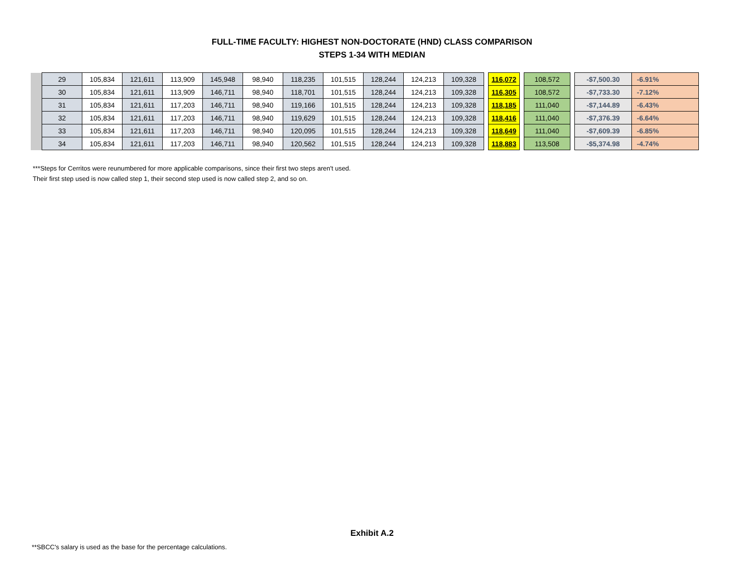FULL-TIME FACULTY: HIGHEST NON-DOCTORATE (HND) CLASS COMPARISON
STEPS 1-34 WITH MEDIAN
| | 29 | 105,834 | 121,611 | 113,909 | 145,948 | 98,940 | 118,235 | 101,515 | 128,244 | 124,213 | 109,328 | | 116,072 | | 108,572 | | -$7,500.30 | -6.91% |
| | 30 | 105,834 | 121,611 | 113,909 | 146,711 | 98,940 | 118,701 | 101,515 | 128,244 | 124,213 | 109,328 | | 116,305 | | 108,572 | | -$7,733.30 | -7.12% |
| | 31 | 105,834 | 121,611 | 117,203 | 146,711 | 98,940 | 119,166 | 101,515 | 128,244 | 124,213 | 109,328 | | 118,185 | | 111,040 | | -$7,144.89 | -6.43% |
| | 32 | 105,834 | 121,611 | 117,203 | 146,711 | 98,940 | 119,629 | 101,515 | 128,244 | 124,213 | 109,328 | | 118,416 | | 111,040 | | -$7,376.39 | -6.64% |
| | 33 | 105,834 | 121,611 | 117,203 | 146,711 | 98,940 | 120,095 | 101,515 | 128,244 | 124,213 | 109,328 | | 118,649 | | 111,040 | | -$7,609.39 | -6.85% |
| | 34 | 105,834 | 121,611 | 117,203 | 146,711 | 98,940 | 120,562 | 101,515 | 128,244 | 124,213 | 109,328 | | 118,883 | | 113,508 | | -$5,374.98 | -4.74% |
***Steps for Cerritos were reunumbered for more applicable comparisons, since their first two steps aren't used.
Their first step used is now called step 1, their second step used is now called step 2, and so on.
Exhibit A.2
**SBCC's salary is used as the base for the percentage calculations.